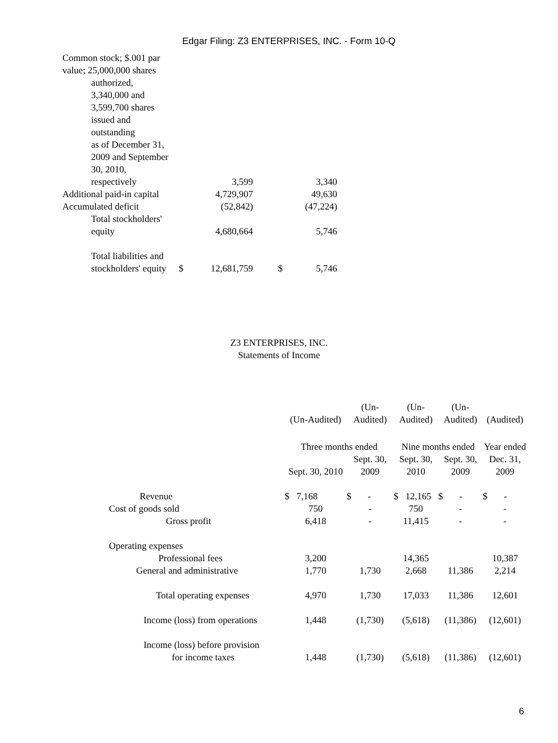Edgar Filing: Z3 ENTERPRISES, INC. - Form 10-Q
| Common stock; $.001 par value; 25,000,000 shares authorized, 3,340,000 and 3,599,700 shares issued and outstanding as of December 31, 2009 and September 30, 2010, respectively | | 3,599 | | 3,340 |
| Additional paid-in capital | | 4,729,907 | | 49,630 |
| Accumulated deficit | | (52,842) | | (47,224) |
| Total stockholders' equity | | 4,680,664 | | 5,746 |
| Total liabilities and stockholders' equity | $ | 12,681,759 | $ | 5,746 |
Z3 ENTERPRISES, INC.
Statements of Income
| | (Un-Audited) | (Un-Audited) | (Un-Audited) | (Un-Audited) | (Audited) |
| | Three months ended | | Nine months ended | | Year ended |
| | Sept. 30, 2010 | Sept. 30, 2009 | Sept. 30, 2010 | Sept. 30, 2009 | Dec. 31, 2009 |
| Revenue | $ 7,168 | $ - | $ 12,165 | $ - | $ - |
| Cost of goods sold | 750 | - | 750 | - | - |
| Gross profit | 6,418 | - | 11,415 | - | - |
| Operating expenses | | | | | |
| Professional fees | 3,200 | | 14,365 | | 10,387 |
| General and administrative | 1,770 | 1,730 | 2,668 | 11,386 | 2,214 |
| Total operating expenses | 4,970 | 1,730 | 17,033 | 11,386 | 12,601 |
| Income (loss) from operations | 1,448 | (1,730) | (5,618) | (11,386) | (12,601) |
| Income (loss) before provision for income taxes | 1,448 | (1,730) | (5,618) | (11,386) | (12,601) |
6